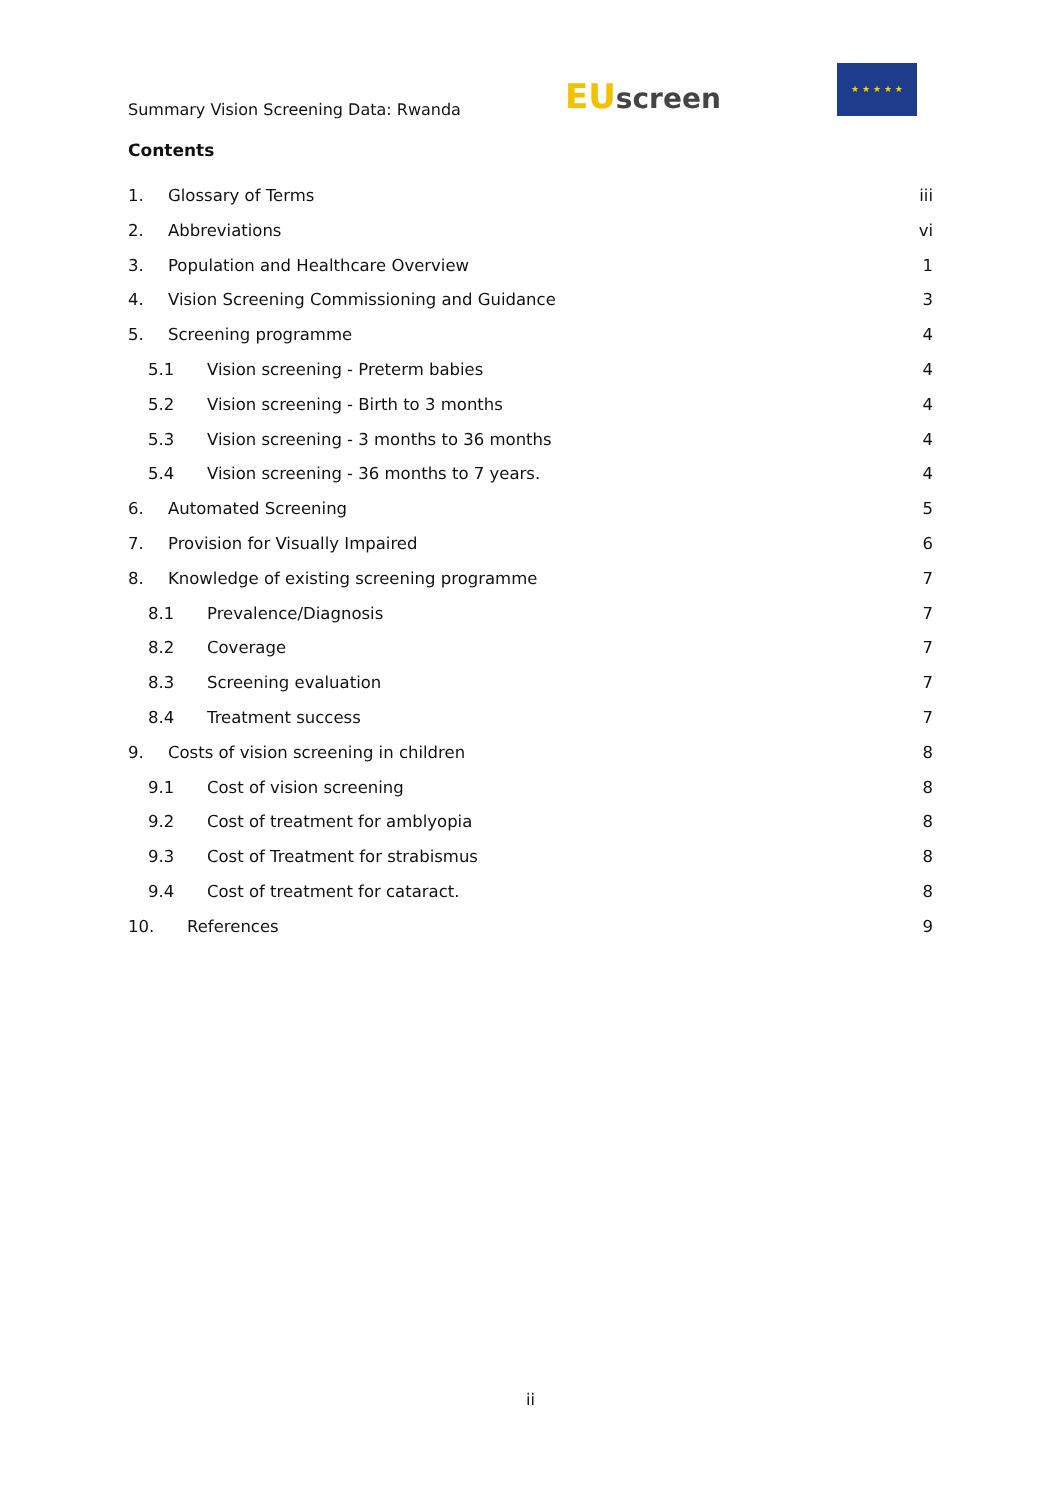Summary Vision Screening Data: Rwanda
EU screen
★ ★ ★ ★ ★
Contents
1. Glossary of Terms iii
2. Abbreviations vi
3. Population and Healthcare Overview 1
4. Vision Screening Commissioning and Guidance 3
5. Screening programme 4
5.1 Vision screening - Preterm babies 4
5.2 Vision screening - Birth to 3 months 4
5.3 Vision screening - 3 months to 36 months 4
5.4 Vision screening - 36 months to 7 years. 4
6. Automated Screening 5
7. Provision for Visually Impaired 6
8. Knowledge of existing screening programme 7
8.1 Prevalence/Diagnosis 7
8.2 Coverage 7
8.3 Screening evaluation 7
8.4 Treatment success 7
9. Costs of vision screening in children 8
9.1 Cost of vision screening 8
9.2 Cost of treatment for amblyopia 8
9.3 Cost of Treatment for strabismus 8
9.4 Cost of treatment for cataract. 8
10. References 9
ii